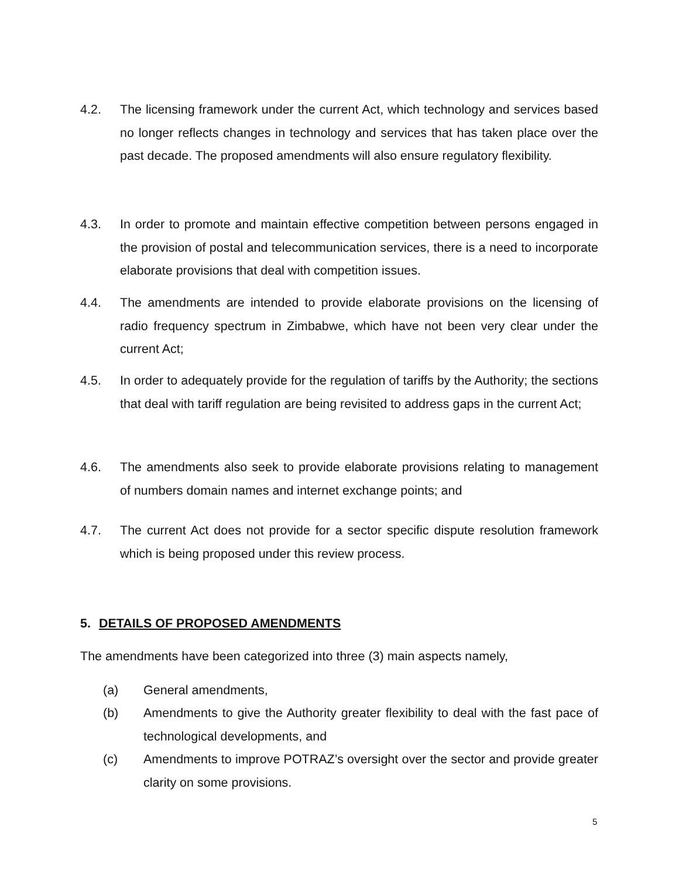4.2. The licensing framework under the current Act, which technology and services based no longer reflects changes in technology and services that has taken place over the past decade. The proposed amendments will also ensure regulatory flexibility.
4.3. In order to promote and maintain effective competition between persons engaged in the provision of postal and telecommunication services, there is a need to incorporate elaborate provisions that deal with competition issues.
4.4. The amendments are intended to provide elaborate provisions on the licensing of radio frequency spectrum in Zimbabwe, which have not been very clear under the current Act;
4.5. In order to adequately provide for the regulation of tariffs by the Authority; the sections that deal with tariff regulation are being revisited to address gaps in the current Act;
4.6. The amendments also seek to provide elaborate provisions relating to management of numbers domain names and internet exchange points; and
4.7. The current Act does not provide for a sector specific dispute resolution framework which is being proposed under this review process.
5. DETAILS OF PROPOSED AMENDMENTS
The amendments have been categorized into three (3) main aspects namely,
(a) General amendments,
(b) Amendments to give the Authority greater flexibility to deal with the fast pace of technological developments, and
(c) Amendments to improve POTRAZ’s oversight over the sector and provide greater clarity on some provisions.
5